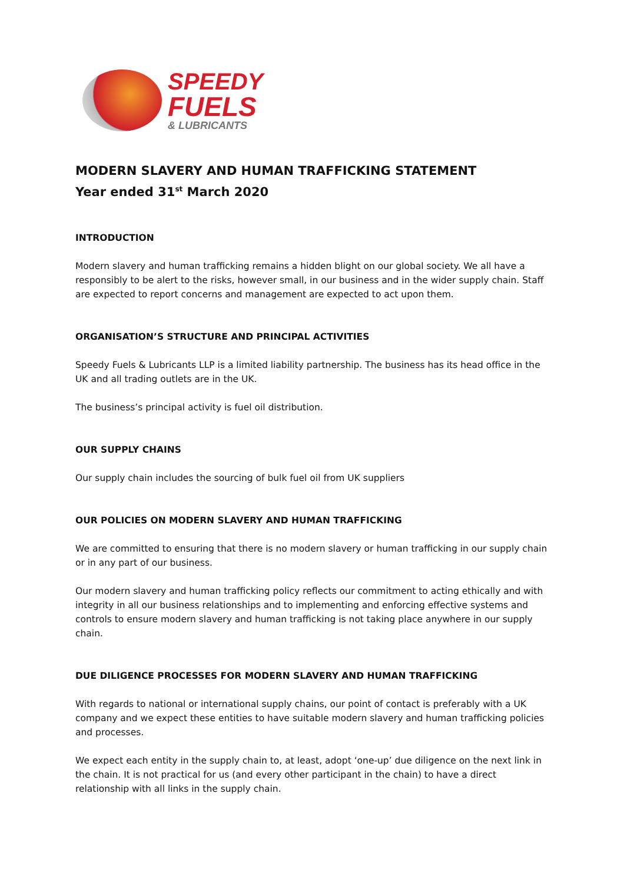SPEEDY
FUELS
& LUBRICANTS
MODERN SLAVERY AND HUMAN TRAFFICKING STATEMENT
Year ended 31<sup>st</sup> March 2020
INTRODUCTION
Modern slavery and human trafficking remains a hidden blight on our global society. We all have a responsibly to be alert to the risks, however small, in our business and in the wider supply chain. Staff are expected to report concerns and management are expected to act upon them.
ORGANISATION’S STRUCTURE AND PRINCIPAL ACTIVITIES
Speedy Fuels & Lubricants LLP is a limited liability partnership. The business has its head office in the UK and all trading outlets are in the UK.
The business’s principal activity is fuel oil distribution.
OUR SUPPLY CHAINS
Our supply chain includes the sourcing of bulk fuel oil from UK suppliers
OUR POLICIES ON MODERN SLAVERY AND HUMAN TRAFFICKING
We are committed to ensuring that there is no modern slavery or human trafficking in our supply chain or in any part of our business.
Our modern slavery and human trafficking policy reflects our commitment to acting ethically and with integrity in all our business relationships and to implementing and enforcing effective systems and controls to ensure modern slavery and human trafficking is not taking place anywhere in our supply chain.
DUE DILIGENCE PROCESSES FOR MODERN SLAVERY AND HUMAN TRAFFICKING
With regards to national or international supply chains, our point of contact is preferably with a UK company and we expect these entities to have suitable modern slavery and human trafficking policies and processes.
We expect each entity in the supply chain to, at least, adopt ‘one-up’ due diligence on the next link in the chain. It is not practical for us (and every other participant in the chain) to have a direct relationship with all links in the supply chain.